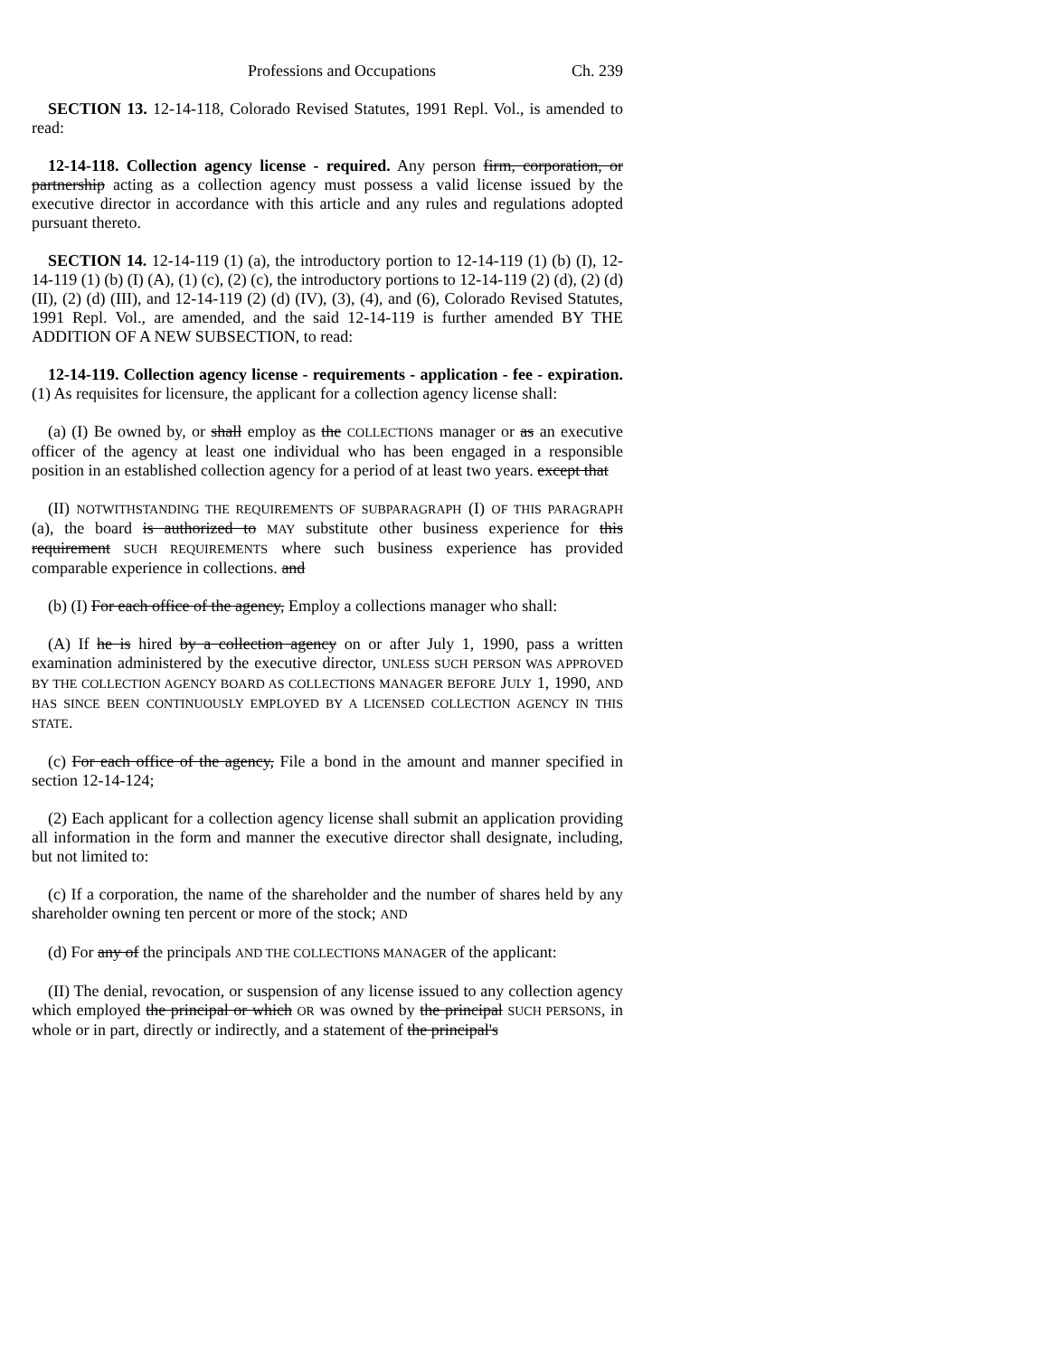Professions and Occupations Ch. 239
SECTION 13. 12-14-118, Colorado Revised Statutes, 1991 Repl. Vol., is amended to read:
12-14-118. Collection agency license - required. Any person firm, corporation, or partnership acting as a collection agency must possess a valid license issued by the executive director in accordance with this article and any rules and regulations adopted pursuant thereto.
SECTION 14. 12-14-119 (1) (a), the introductory portion to 12-14-119 (1) (b) (I), 12-14-119 (1) (b) (I) (A), (1) (c), (2) (c), the introductory portions to 12-14-119 (2) (d), (2) (d) (II), (2) (d) (III), and 12-14-119 (2) (d) (IV), (3), (4), and (6), Colorado Revised Statutes, 1991 Repl. Vol., are amended, and the said 12-14-119 is further amended BY THE ADDITION OF A NEW SUBSECTION, to read:
12-14-119. Collection agency license - requirements - application - fee - expiration. (1) As requisites for licensure, the applicant for a collection agency license shall:
(a) (I) Be owned by, or shall employ as the COLLECTIONS manager or as an executive officer of the agency at least one individual who has been engaged in a responsible position in an established collection agency for a period of at least two years. except that
(II) NOTWITHSTANDING THE REQUIREMENTS OF SUBPARAGRAPH (I) OF THIS PARAGRAPH (a), the board is authorized to MAY substitute other business experience for this requirement SUCH REQUIREMENTS where such business experience has provided comparable experience in collections. and
(b) (I) For each office of the agency, Employ a collections manager who shall:
(A) If he is hired by a collection agency on or after July 1, 1990, pass a written examination administered by the executive director, UNLESS SUCH PERSON WAS APPROVED BY THE COLLECTION AGENCY BOARD AS COLLECTIONS MANAGER BEFORE JULY 1, 1990, AND HAS SINCE BEEN CONTINUOUSLY EMPLOYED BY A LICENSED COLLECTION AGENCY IN THIS STATE.
(c) For each office of the agency, File a bond in the amount and manner specified in section 12-14-124;
(2) Each applicant for a collection agency license shall submit an application providing all information in the form and manner the executive director shall designate, including, but not limited to:
(c) If a corporation, the name of the shareholder and the number of shares held by any shareholder owning ten percent or more of the stock; AND
(d) For any of the principals AND THE COLLECTIONS MANAGER of the applicant:
(II) The denial, revocation, or suspension of any license issued to any collection agency which employed the principal or which OR was owned by the principal SUCH PERSONS, in whole or in part, directly or indirectly, and a statement of the principal's